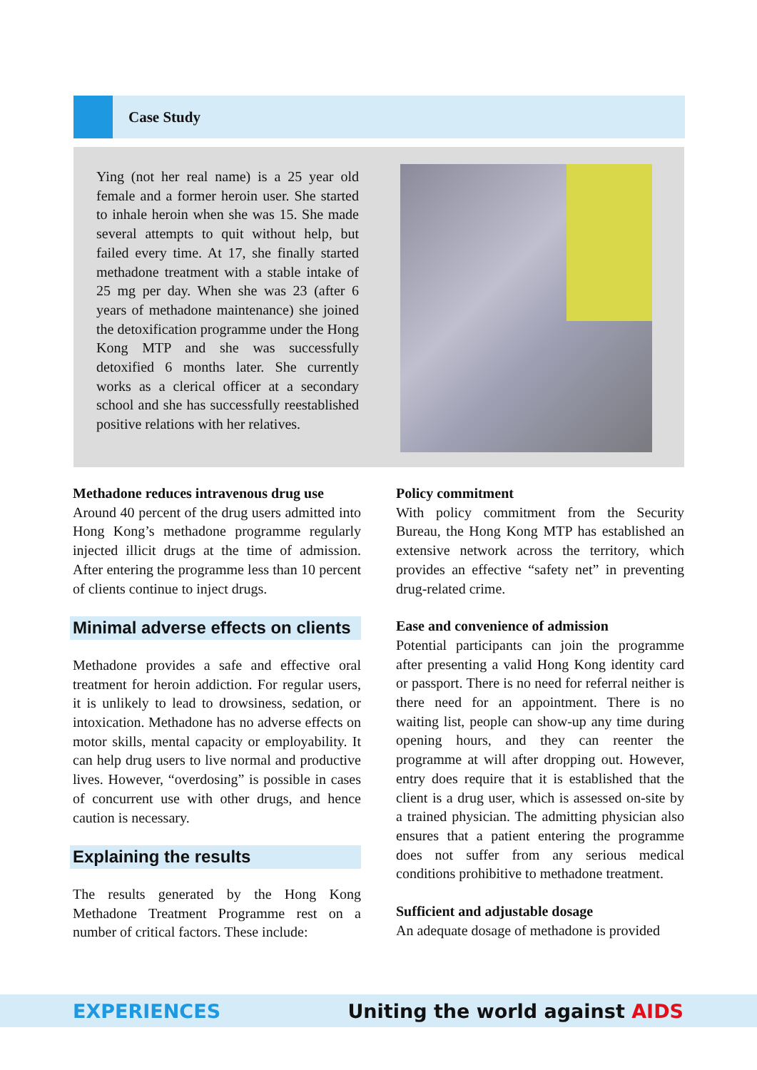Case Study
Ying (not her real name) is a 25 year old female and a former heroin user. She started to inhale heroin when she was 15. She made several attempts to quit without help, but failed every time. At 17, she finally started methadone treatment with a stable intake of 25 mg per day. When she was 23 (after 6 years of methadone maintenance) she joined the detoxification programme under the Hong Kong MTP and she was successfully detoxified 6 months later. She currently works as a clerical officer at a secondary school and she has successfully reestablished positive relations with her relatives.
Methadone reduces intravenous drug use
Around 40 percent of the drug users admitted into Hong Kong’s methadone programme regularly injected illicit drugs at the time of admission. After entering the programme less than 10 percent of clients continue to inject drugs.
Minimal adverse effects on clients
Methadone provides a safe and effective oral treatment for heroin addiction. For regular users, it is unlikely to lead to drowsiness, sedation, or intoxication. Methadone has no adverse effects on motor skills, mental capacity or employability. It can help drug users to live normal and productive lives. However, “overdosing” is possible in cases of concurrent use with other drugs, and hence caution is necessary.
Explaining the results
The results generated by the Hong Kong Methadone Treatment Programme rest on a number of critical factors. These include:
Policy commitment
With policy commitment from the Security Bureau, the Hong Kong MTP has established an extensive network across the territory, which provides an effective “safety net” in preventing drug-related crime.
Ease and convenience of admission
Potential participants can join the programme after presenting a valid Hong Kong identity card or passport. There is no need for referral neither is there need for an appointment. There is no waiting list, people can show-up any time during opening hours, and they can reenter the programme at will after dropping out. However, entry does require that it is established that the client is a drug user, which is assessed on-site by a trained physician. The admitting physician also ensures that a patient entering the programme does not suffer from any serious medical conditions prohibitive to methadone treatment.
Sufficient and adjustable dosage
An adequate dosage of methadone is provided
EXPERIENCES Uniting the world against AIDS